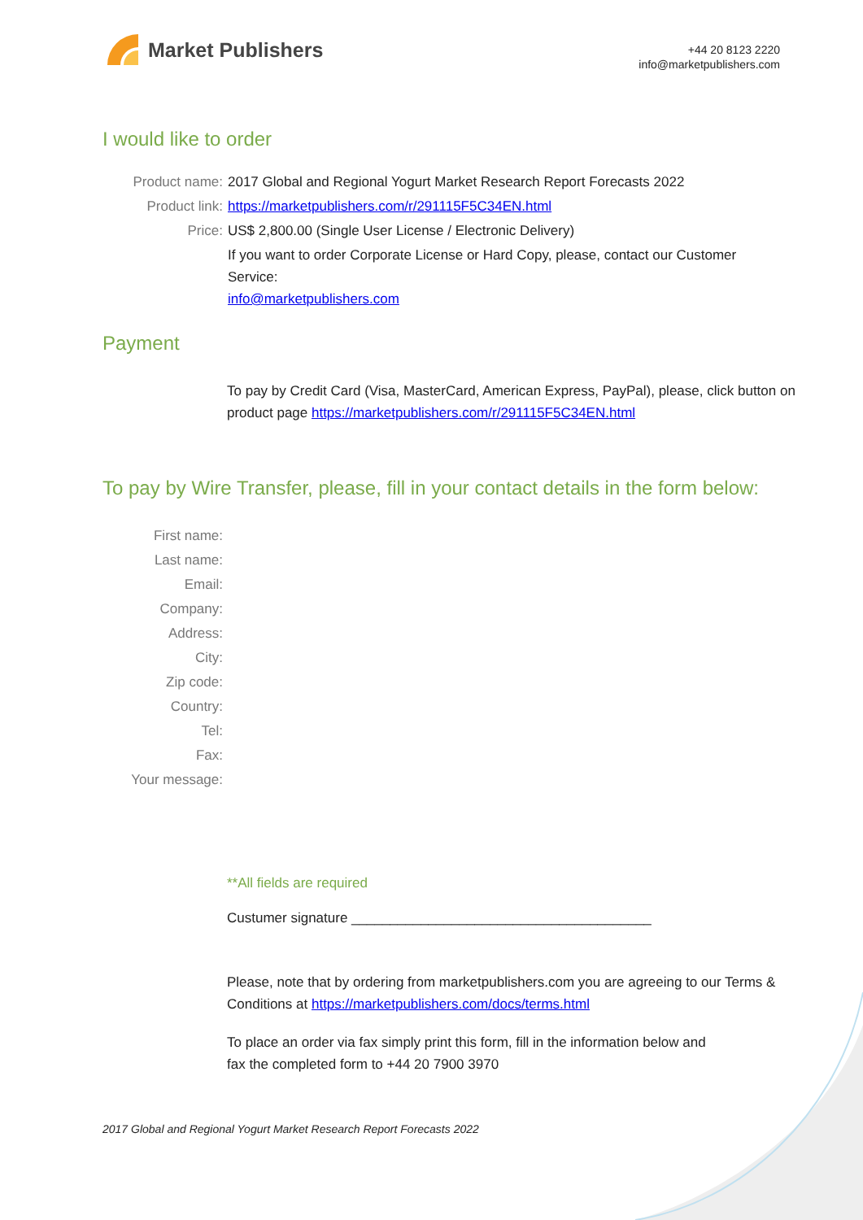Market Publishers
+44 20 8123 2220
info@marketpublishers.com
I would like to order
Product name: 2017 Global and Regional Yogurt Market Research Report Forecasts 2022
Product link: https://marketpublishers.com/r/291115F5C34EN.html
Price: US$ 2,800.00 (Single User License / Electronic Delivery)
If you want to order Corporate License or Hard Copy, please, contact our Customer Service:
info@marketpublishers.com
Payment
To pay by Credit Card (Visa, MasterCard, American Express, PayPal), please, click button on product page https://marketpublishers.com/r/291115F5C34EN.html
To pay by Wire Transfer, please, fill in your contact details in the form below:
First name:
Last name:
Email:
Company:
Address:
City:
Zip code:
Country:
Tel:
Fax:
Your message:
**All fields are required
Custumer signature _______________________________________
Please, note that by ordering from marketpublishers.com you are agreeing to our Terms & Conditions at https://marketpublishers.com/docs/terms.html
To place an order via fax simply print this form, fill in the information below and fax the completed form to +44 20 7900 3970
2017 Global and Regional Yogurt Market Research Report Forecasts 2022